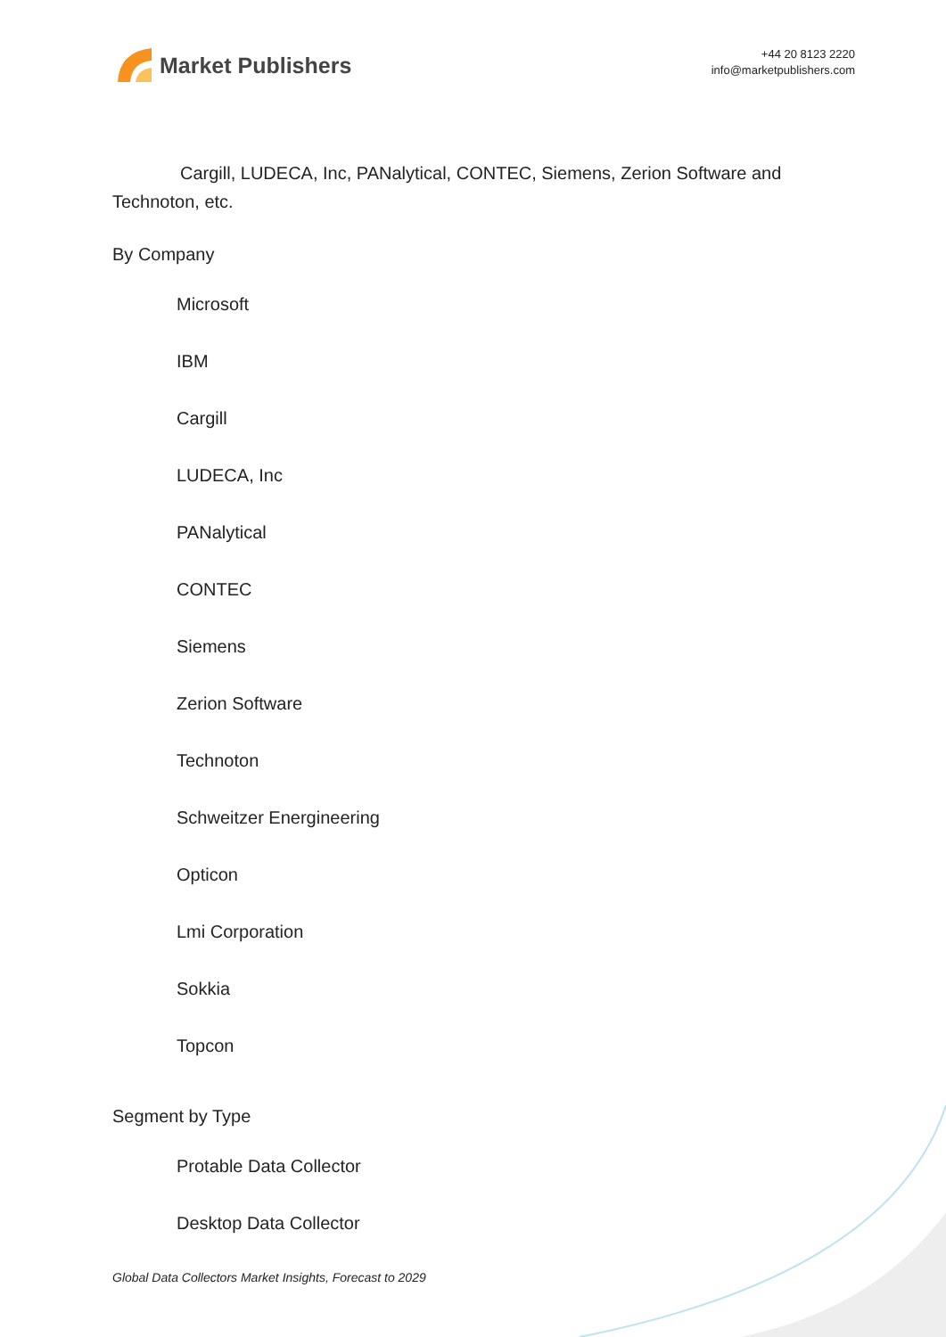Market Publishers
+44 20 8123 2220
info@marketpublishers.com
Cargill, LUDECA, Inc, PANalytical, CONTEC, Siemens, Zerion Software and Technoton, etc.
By Company
Microsoft
IBM
Cargill
LUDECA, Inc
PANalytical
CONTEC
Siemens
Zerion Software
Technoton
Schweitzer Energineering
Opticon
Lmi Corporation
Sokkia
Topcon
Segment by Type
Protable Data Collector
Desktop Data Collector
Global Data Collectors Market Insights, Forecast to 2029